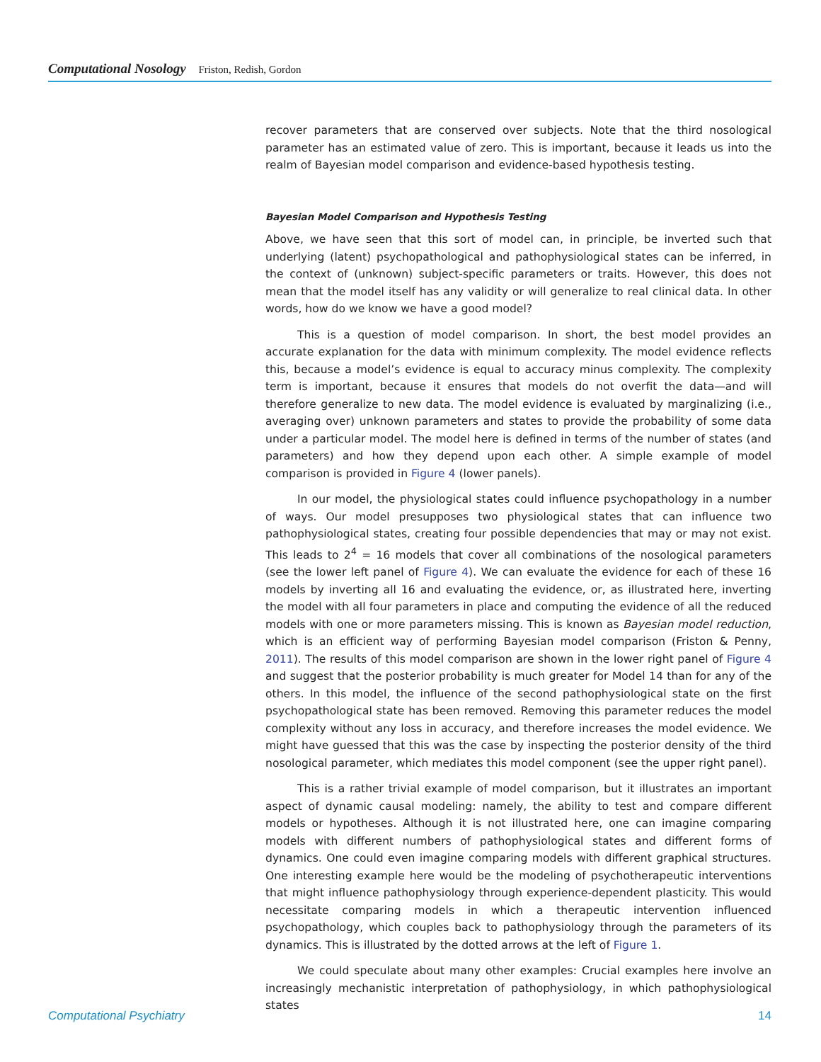Computational Nosology Friston, Redish, Gordon
recover parameters that are conserved over subjects. Note that the third nosological parameter has an estimated value of zero. This is important, because it leads us into the realm of Bayesian model comparison and evidence-based hypothesis testing.
Bayesian Model Comparison and Hypothesis Testing
Above, we have seen that this sort of model can, in principle, be inverted such that underlying (latent) psychopathological and pathophysiological states can be inferred, in the context of (unknown) subject-specific parameters or traits. However, this does not mean that the model itself has any validity or will generalize to real clinical data. In other words, how do we know we have a good model?
This is a question of model comparison. In short, the best model provides an accurate explanation for the data with minimum complexity. The model evidence reflects this, because a model’s evidence is equal to accuracy minus complexity. The complexity term is important, because it ensures that models do not overfit the data—and will therefore generalize to new data. The model evidence is evaluated by marginalizing (i.e., averaging over) unknown parameters and states to provide the probability of some data under a particular model. The model here is defined in terms of the number of states (and parameters) and how they depend upon each other. A simple example of model comparison is provided in Figure 4 (lower panels).
In our model, the physiological states could influence psychopathology in a number of ways. Our model presupposes two physiological states that can influence two pathophysiological states, creating four possible dependencies that may or may not exist. This leads to 2<sup>4</sup> = 16 models that cover all combinations of the nosological parameters (see the lower left panel of Figure 4). We can evaluate the evidence for each of these 16 models by inverting all 16 and evaluating the evidence, or, as illustrated here, inverting the model with all four parameters in place and computing the evidence of all the reduced models with one or more parameters missing. This is known as Bayesian model reduction, which is an efficient way of performing Bayesian model comparison (Friston & Penny, 2011). The results of this model comparison are shown in the lower right panel of Figure 4 and suggest that the posterior probability is much greater for Model 14 than for any of the others. In this model, the influence of the second pathophysiological state on the first psychopathological state has been removed. Removing this parameter reduces the model complexity without any loss in accuracy, and therefore increases the model evidence. We might have guessed that this was the case by inspecting the posterior density of the third nosological parameter, which mediates this model component (see the upper right panel).
This is a rather trivial example of model comparison, but it illustrates an important aspect of dynamic causal modeling: namely, the ability to test and compare different models or hypotheses. Although it is not illustrated here, one can imagine comparing models with different numbers of pathophysiological states and different forms of dynamics. One could even imagine comparing models with different graphical structures. One interesting example here would be the modeling of psychotherapeutic interventions that might influence pathophysiology through experience-dependent plasticity. This would necessitate comparing models in which a therapeutic intervention influenced psychopathology, which couples back to pathophysiology through the parameters of its dynamics. This is illustrated by the dotted arrows at the left of Figure 1.
We could speculate about many other examples: Crucial examples here involve an increasingly mechanistic interpretation of pathophysiology, in which pathophysiological states
Computational Psychiatry 14